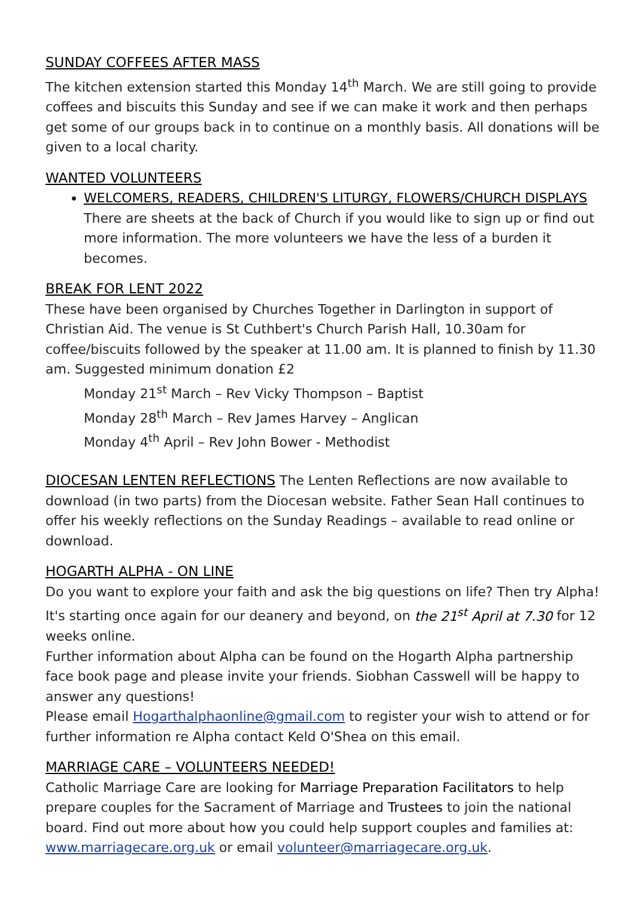SUNDAY COFFEES AFTER MASS
The kitchen extension started this Monday 14<sup>th</sup> March. We are still going to provide coffees and biscuits this Sunday and see if we can make it work and then perhaps get some of our groups back in to continue on a monthly basis. All donations will be given to a local charity.
WANTED VOLUNTEERS
WELCOMERS, READERS, CHILDREN'S LITURGY, FLOWERS/CHURCH DISPLAYS
There are sheets at the back of Church if you would like to sign up or find out more information. The more volunteers we have the less of a burden it becomes.
BREAK FOR LENT 2022
These have been organised by Churches Together in Darlington in support of Christian Aid. The venue is St Cuthbert's Church Parish Hall, 10.30am for coffee/biscuits followed by the speaker at 11.00 am. It is planned to finish by 11.30 am. Suggested minimum donation £2
Monday 21<sup>st</sup> March – Rev Vicky Thompson – Baptist
Monday 28<sup>th</sup> March – Rev James Harvey – Anglican
Monday 4<sup>th</sup> April – Rev John Bower - Methodist
DIOCESAN LENTEN REFLECTIONS The Lenten Reflections are now available to download (in two parts) from the Diocesan website. Father Sean Hall continues to offer his weekly reflections on the Sunday Readings – available to read online or download.
HOGARTH ALPHA - ON LINE
Do you want to explore your faith and ask the big questions on life? Then try Alpha! It's starting once again for our deanery and beyond, on the 21<sup>st</sup> April at 7.30 for 12 weeks online.
Further information about Alpha can be found on the Hogarth Alpha partnership face book page and please invite your friends. Siobhan Casswell will be happy to answer any questions!
Please email Hogarthalphaonline@gmail.com to register your wish to attend or for further information re Alpha contact Keld O'Shea on this email.
MARRIAGE CARE – VOLUNTEERS NEEDED!
Catholic Marriage Care are looking for Marriage Preparation Facilitators to help prepare couples for the Sacrament of Marriage and Trustees to join the national board. Find out more about how you could help support couples and families at: www.marriagecare.org.uk or email volunteer@marriagecare.org.uk.